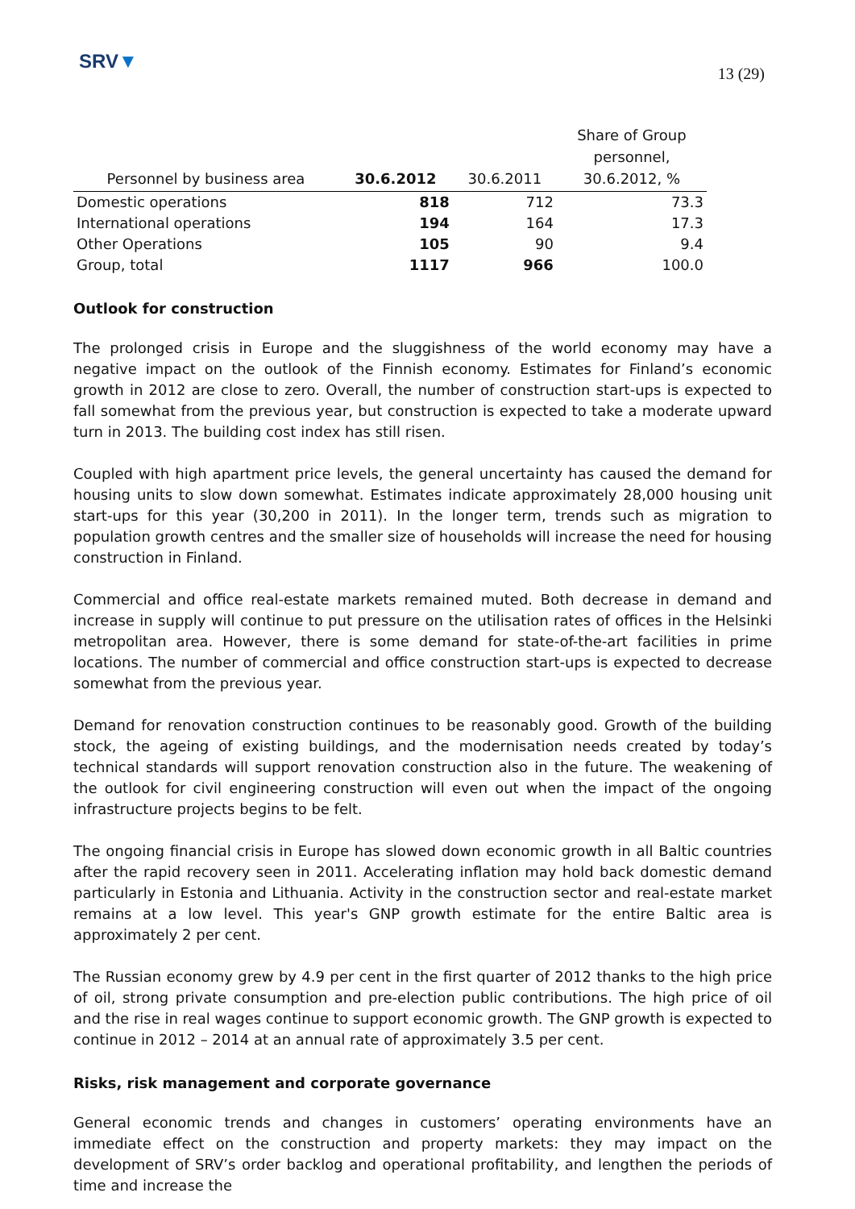SRV▼
13 (29)
| Personnel by business area | 30.6.2012 | 30.6.2011 | Share of Group personnel, 30.6.2012, % |
| --- | --- | --- | --- |
| Domestic operations | 818 | 712 | 73.3 |
| International operations | 194 | 164 | 17.3 |
| Other Operations | 105 | 90 | 9.4 |
| Group, total | 1117 | 966 | 100.0 |
Outlook for construction
The prolonged crisis in Europe and the sluggishness of the world economy may have a negative impact on the outlook of the Finnish economy. Estimates for Finland’s economic growth in 2012 are close to zero. Overall, the number of construction start-ups is expected to fall somewhat from the previous year, but construction is expected to take a moderate upward turn in 2013. The building cost index has still risen.
Coupled with high apartment price levels, the general uncertainty has caused the demand for housing units to slow down somewhat. Estimates indicate approximately 28,000 housing unit start-ups for this year (30,200 in 2011). In the longer term, trends such as migration to population growth centres and the smaller size of households will increase the need for housing construction in Finland.
Commercial and office real-estate markets remained muted. Both decrease in demand and increase in supply will continue to put pressure on the utilisation rates of offices in the Helsinki metropolitan area. However, there is some demand for state-of-the-art facilities in prime locations. The number of commercial and office construction start-ups is expected to decrease somewhat from the previous year.
Demand for renovation construction continues to be reasonably good. Growth of the building stock, the ageing of existing buildings, and the modernisation needs created by today’s technical standards will support renovation construction also in the future. The weakening of the outlook for civil engineering construction will even out when the impact of the ongoing infrastructure projects begins to be felt.
The ongoing financial crisis in Europe has slowed down economic growth in all Baltic countries after the rapid recovery seen in 2011. Accelerating inflation may hold back domestic demand particularly in Estonia and Lithuania. Activity in the construction sector and real-estate market remains at a low level. This year's GNP growth estimate for the entire Baltic area is approximately 2 per cent.
The Russian economy grew by 4.9 per cent in the first quarter of 2012 thanks to the high price of oil, strong private consumption and pre-election public contributions. The high price of oil and the rise in real wages continue to support economic growth. The GNP growth is expected to continue in 2012 – 2014 at an annual rate of approximately 3.5 per cent.
Risks, risk management and corporate governance
General economic trends and changes in customers’ operating environments have an immediate effect on the construction and property markets: they may impact on the development of SRV’s order backlog and operational profitability, and lengthen the periods of time and increase the